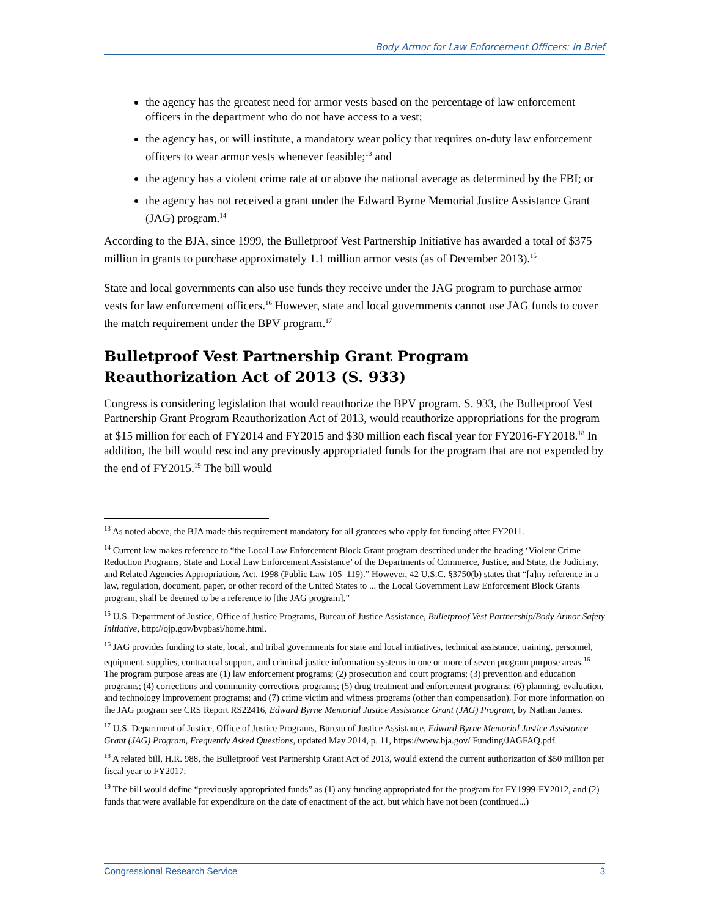Body Armor for Law Enforcement Officers: In Brief
the agency has the greatest need for armor vests based on the percentage of law enforcement officers in the department who do not have access to a vest;
the agency has, or will institute, a mandatory wear policy that requires on-duty law enforcement officers to wear armor vests whenever feasible;<sup>13</sup> and
the agency has a violent crime rate at or above the national average as determined by the FBI; or
the agency has not received a grant under the Edward Byrne Memorial Justice Assistance Grant (JAG) program.<sup>14</sup>
According to the BJA, since 1999, the Bulletproof Vest Partnership Initiative has awarded a total of $375 million in grants to purchase approximately 1.1 million armor vests (as of December 2013).<sup>15</sup>
State and local governments can also use funds they receive under the JAG program to purchase armor vests for law enforcement officers.<sup>16</sup> However, state and local governments cannot use JAG funds to cover the match requirement under the BPV program.<sup>17</sup>
Bulletproof Vest Partnership Grant Program Reauthorization Act of 2013 (S. 933)
Congress is considering legislation that would reauthorize the BPV program. S. 933, the Bulletproof Vest Partnership Grant Program Reauthorization Act of 2013, would reauthorize appropriations for the program at $15 million for each of FY2014 and FY2015 and $30 million each fiscal year for FY2016-FY2018.<sup>18</sup> In addition, the bill would rescind any previously appropriated funds for the program that are not expended by the end of FY2015.<sup>19</sup> The bill would
<sup>13</sup> As noted above, the BJA made this requirement mandatory for all grantees who apply for funding after FY2011.
<sup>14</sup> Current law makes reference to “the Local Law Enforcement Block Grant program described under the heading ‘Violent Crime Reduction Programs, State and Local Law Enforcement Assistance’ of the Departments of Commerce, Justice, and State, the Judiciary, and Related Agencies Appropriations Act, 1998 (Public Law 105–119).” However, 42 U.S.C. §3750(b) states that “[a]ny reference in a law, regulation, document, paper, or other record of the United States to ... the Local Government Law Enforcement Block Grants program, shall be deemed to be a reference to [the JAG program].”
<sup>15</sup> U.S. Department of Justice, Office of Justice Programs, Bureau of Justice Assistance, Bulletproof Vest Partnership/Body Armor Safety Initiative, http://ojp.gov/bvpbasi/home.html.
<sup>16</sup> JAG provides funding to state, local, and tribal governments for state and local initiatives, technical assistance, training, personnel, equipment, supplies, contractual support, and criminal justice information systems in one or more of seven program purpose areas.<sup>16</sup> The program purpose areas are (1) law enforcement programs; (2) prosecution and court programs; (3) prevention and education programs; (4) corrections and community corrections programs; (5) drug treatment and enforcement programs; (6) planning, evaluation, and technology improvement programs; and (7) crime victim and witness programs (other than compensation). For more information on the JAG program see CRS Report RS22416, Edward Byrne Memorial Justice Assistance Grant (JAG) Program, by Nathan James.
<sup>17</sup> U.S. Department of Justice, Office of Justice Programs, Bureau of Justice Assistance, Edward Byrne Memorial Justice Assistance Grant (JAG) Program, Frequently Asked Questions, updated May 2014, p. 11, https://www.bja.gov/ Funding/JAGFAQ.pdf.
<sup>18</sup> A related bill, H.R. 988, the Bulletproof Vest Partnership Grant Act of 2013, would extend the current authorization of $50 million per fiscal year to FY2017.
<sup>19</sup> The bill would define “previously appropriated funds” as (1) any funding appropriated for the program for FY1999-FY2012, and (2) funds that were available for expenditure on the date of enactment of the act, but which have not been (continued...)
Congressional Research Service 3